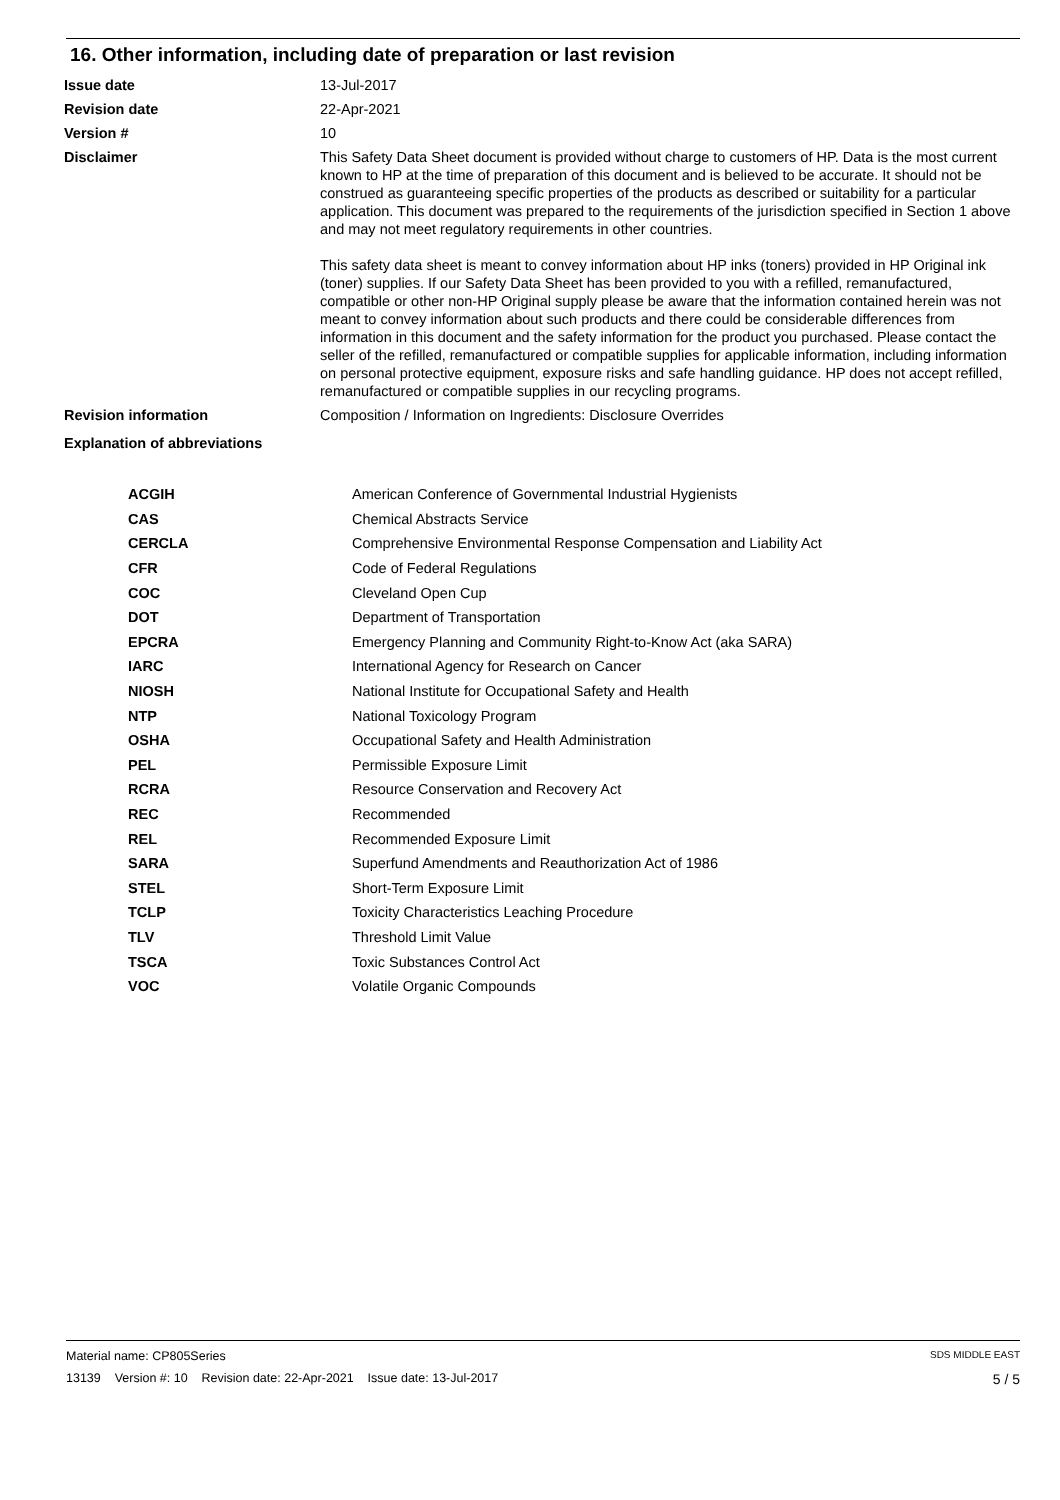16. Other information, including date of preparation or last revision
Issue date 13-Jul-2017
Revision date 22-Apr-2021
Version # 10
Disclaimer This Safety Data Sheet document is provided without charge to customers of HP. Data is the most current known to HP at the time of preparation of this document and is believed to be accurate. It should not be construed as guaranteeing specific properties of the products as described or suitability for a particular application. This document was prepared to the requirements of the jurisdiction specified in Section 1 above and may not meet regulatory requirements in other countries.
This safety data sheet is meant to convey information about HP inks (toners) provided in HP Original ink (toner) supplies. If our Safety Data Sheet has been provided to you with a refilled, remanufactured, compatible or other non-HP Original supply please be aware that the information contained herein was not meant to convey information about such products and there could be considerable differences from information in this document and the safety information for the product you purchased. Please contact the seller of the refilled, remanufactured or compatible supplies for applicable information, including information on personal protective equipment, exposure risks and safe handling guidance. HP does not accept refilled, remanufactured or compatible supplies in our recycling programs.
Revision information Composition / Information on Ingredients: Disclosure Overrides
Explanation of abbreviations
| ACGIH | American Conference of Governmental Industrial Hygienists |
| CAS | Chemical Abstracts Service |
| CERCLA | Comprehensive Environmental Response Compensation and Liability Act |
| CFR | Code of Federal Regulations |
| COC | Cleveland Open Cup |
| DOT | Department of Transportation |
| EPCRA | Emergency Planning and Community Right-to-Know Act (aka SARA) |
| IARC | International Agency for Research on Cancer |
| NIOSH | National Institute for Occupational Safety and Health |
| NTP | National Toxicology Program |
| OSHA | Occupational Safety and Health Administration |
| PEL | Permissible Exposure Limit |
| RCRA | Resource Conservation and Recovery Act |
| REC | Recommended |
| REL | Recommended Exposure Limit |
| SARA | Superfund Amendments and Reauthorization Act of 1986 |
| STEL | Short-Term Exposure Limit |
| TCLP | Toxicity Characteristics Leaching Procedure |
| TLV | Threshold Limit Value |
| TSCA | Toxic Substances Control Act |
| VOC | Volatile Organic Compounds |
Material name: CP805Series SDS MIDDLE EAST
13139 Version #: 10 Revision date: 22-Apr-2021 Issue date: 13-Jul-2017 5 / 5